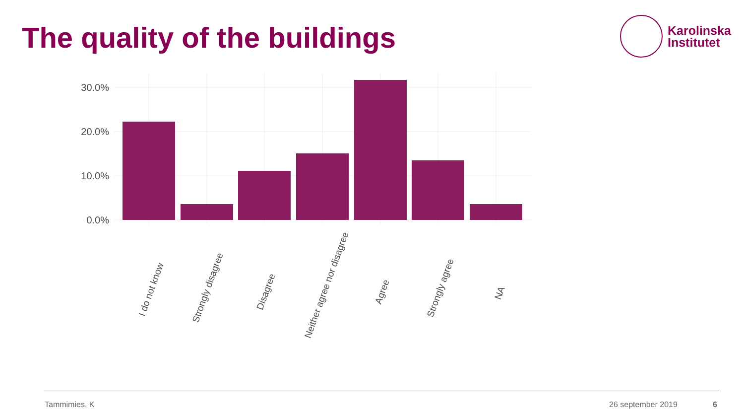The quality of the buildings
Karolinska
Institutet
30.0%
20.0%
10.0%
0.0%
I do not know
Strongly disagree
Disagree
Neither agree nor disagree
Agree
Strongly agree
NA
Tammimies, K 26 september 2019 6